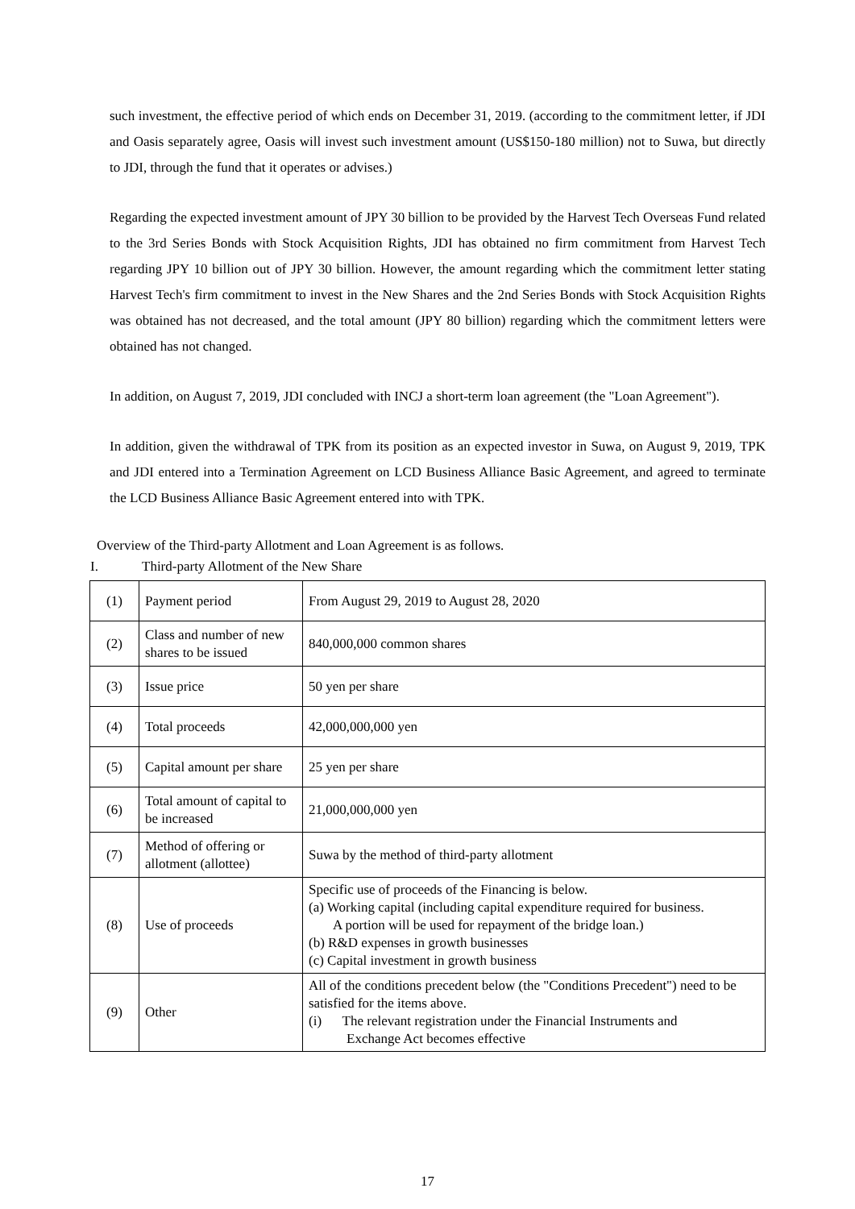such investment, the effective period of which ends on December 31, 2019. (according to the commitment letter, if JDI and Oasis separately agree, Oasis will invest such investment amount (US$150-180 million) not to Suwa, but directly to JDI, through the fund that it operates or advises.)
Regarding the expected investment amount of JPY 30 billion to be provided by the Harvest Tech Overseas Fund related to the 3rd Series Bonds with Stock Acquisition Rights, JDI has obtained no firm commitment from Harvest Tech regarding JPY 10 billion out of JPY 30 billion. However, the amount regarding which the commitment letter stating Harvest Tech's firm commitment to invest in the New Shares and the 2nd Series Bonds with Stock Acquisition Rights was obtained has not decreased, and the total amount (JPY 80 billion) regarding which the commitment letters were obtained has not changed.
In addition, on August 7, 2019, JDI concluded with INCJ a short-term loan agreement (the "Loan Agreement").
In addition, given the withdrawal of TPK from its position as an expected investor in Suwa, on August 9, 2019, TPK and JDI entered into a Termination Agreement on LCD Business Alliance Basic Agreement, and agreed to terminate the LCD Business Alliance Basic Agreement entered into with TPK.
Overview of the Third-party Allotment and Loan Agreement is as follows.
I. Third-party Allotment of the New Share
| (1) | Payment period | From August 29, 2019 to August 28, 2020 |
| (2) | Class and number of new shares to be issued | 840,000,000 common shares |
| (3) | Issue price | 50 yen per share |
| (4) | Total proceeds | 42,000,000,000 yen |
| (5) | Capital amount per share | 25 yen per share |
| (6) | Total amount of capital to be increased | 21,000,000,000 yen |
| (7) | Method of offering or allotment (allottee) | Suwa by the method of third-party allotment |
| (8) | Use of proceeds | Specific use of proceeds of the Financing is below. (a) Working capital (including capital expenditure required for business. A portion will be used for repayment of the bridge loan.) (b) R&D expenses in growth businesses (c) Capital investment in growth business |
| (9) | Other | All of the conditions precedent below (the "Conditions Precedent") need to be satisfied for the items above. (i) The relevant registration under the Financial Instruments and Exchange Act becomes effective |
17